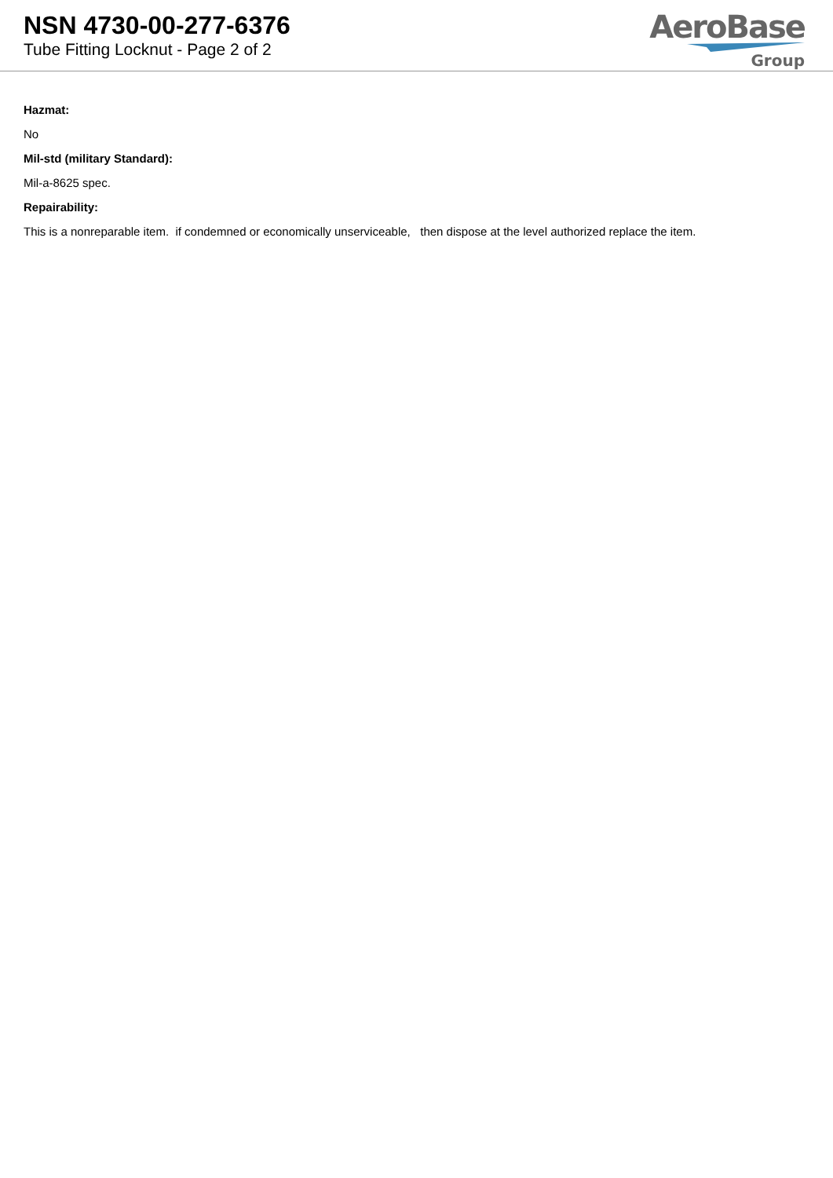NSN 4730-00-277-6376
Tube Fitting Locknut - Page 2 of 2
AeroBase
Group
Hazmat:
No
Mil-std (military Standard):
Mil-a-8625 spec.
Repairability:
This is a nonreparable item. if condemned or economically unserviceable, then dispose at the level authorized replace the item.